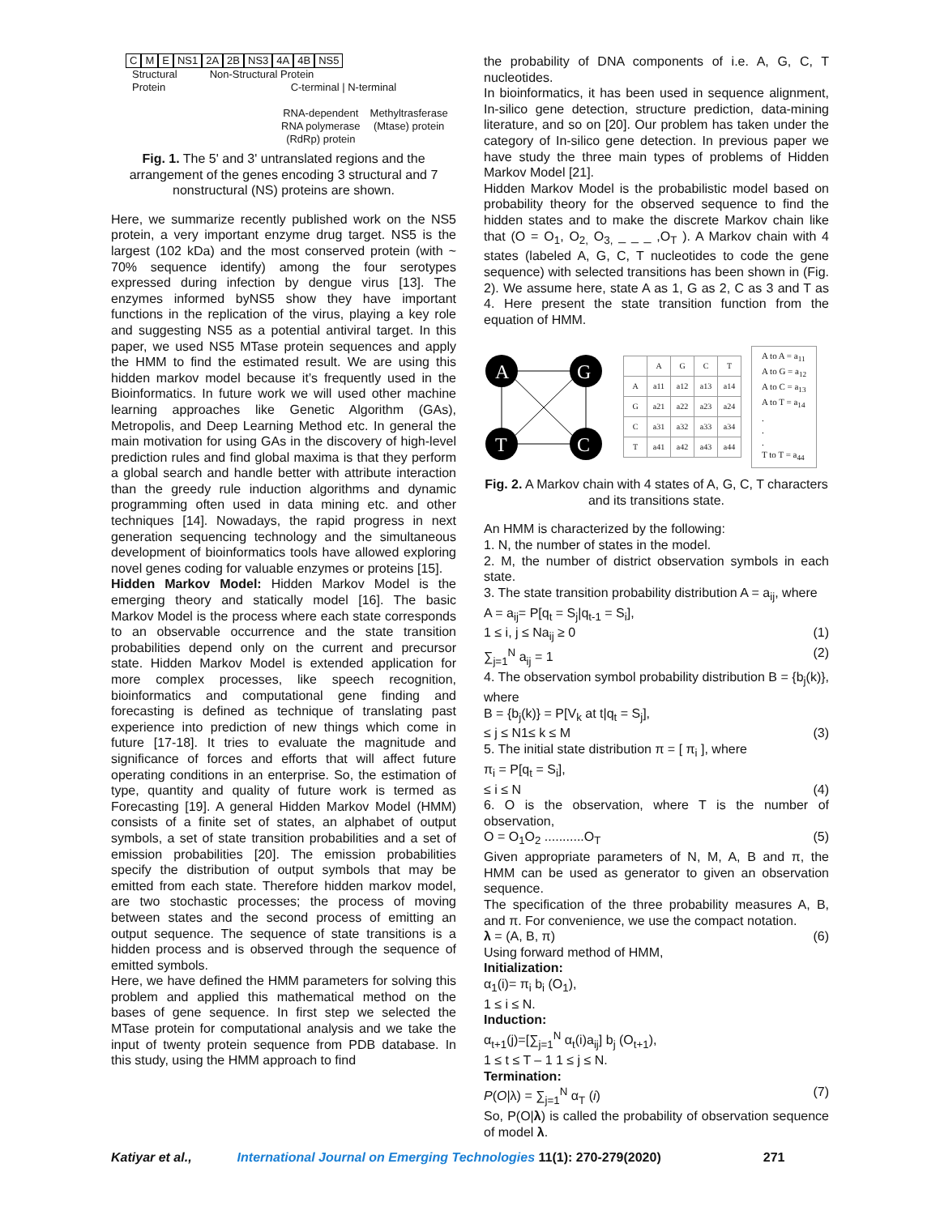C M E NS1 2A 2B NS3 4A 4B NS5
Structural
Protein
Non-Structural Protein
C-terminal | N-terminal
RNA-dependent
RNA polymerase
(RdRp) protein
Methyltrasferase
(Mtase) protein
Fig. 1. The 5' and 3' untranslated regions and the arrangement of the genes encoding 3 structural and 7 nonstructural (NS) proteins are shown.
Here, we summarize recently published work on the NS5 protein, a very important enzyme drug target. NS5 is the largest (102 kDa) and the most conserved protein (with ~ 70% sequence identify) among the four serotypes expressed during infection by dengue virus [13]. The enzymes informed byNS5 show they have important functions in the replication of the virus, playing a key role and suggesting NS5 as a potential antiviral target. In this paper, we used NS5 MTase protein sequences and apply the HMM to find the estimated result. We are using this hidden markov model because it’s frequently used in the Bioinformatics. In future work we will used other machine learning approaches like Genetic Algorithm (GAs), Metropolis, and Deep Learning Method etc. In general the main motivation for using GAs in the discovery of high-level prediction rules and find global maxima is that they perform a global search and handle better with attribute interaction than the greedy rule induction algorithms and dynamic programming often used in data mining etc. and other techniques [14]. Nowadays, the rapid progress in next generation sequencing technology and the simultaneous development of bioinformatics tools have allowed exploring novel genes coding for valuable enzymes or proteins [15].
Hidden Markov Model: Hidden Markov Model is the emerging theory and statically model [16]. The basic Markov Model is the process where each state corresponds to an observable occurrence and the state transition probabilities depend only on the current and precursor state. Hidden Markov Model is extended application for more complex processes, like speech recognition, bioinformatics and computational gene finding and forecasting is defined as technique of translating past experience into prediction of new things which come in future [17-18]. It tries to evaluate the magnitude and significance of forces and efforts that will affect future operating conditions in an enterprise. So, the estimation of type, quantity and quality of future work is termed as Forecasting [19]. A general Hidden Markov Model (HMM) consists of a finite set of states, an alphabet of output symbols, a set of state transition probabilities and a set of emission probabilities [20]. The emission probabilities specify the distribution of output symbols that may be emitted from each state. Therefore hidden markov model, are two stochastic processes; the process of moving between states and the second process of emitting an output sequence. The sequence of state transitions is a hidden process and is observed through the sequence of emitted symbols.
Here, we have defined the HMM parameters for solving this problem and applied this mathematical method on the bases of gene sequence. In first step we selected the MTase protein for computational analysis and we take the input of twenty protein sequence from PDB database. In this study, using the HMM approach to find
the probability of DNA components of i.e. A, G, C, T nucleotides.
In bioinformatics, it has been used in sequence alignment, In-silico gene detection, structure prediction, data-mining literature, and so on [20]. Our problem has taken under the category of In-silico gene detection. In previous paper we have study the three main types of problems of Hidden Markov Model [21].
Hidden Markov Model is the probabilistic model based on probability theory for the observed sequence to find the hidden states and to make the discrete Markov chain like that (O = O<sub>1</sub>, O<sub>2,</sub> O<sub>3,</sub> _ _ _ ,O<sub>T</sub> ). A Markov chain with 4 states (labeled A, G, C, T nucleotides to code the gene sequence) with selected transitions has been shown in (Fig. 2). We assume here, state A as 1, G as 2, C as 3 and T as 4. Here present the state transition function from the equation of HMM.
A
G
T
C
| | A | G | C | T |
| --- | --- | --- | --- | --- |
| A | a11 | a12 | a13 | a14 |
| G | a21 | a22 | a23 | a24 |
| C | a31 | a32 | a33 | a34 |
| T | a41 | a42 | a43 | a44 |
A to A = a<sub>11</sub>
A to G = a<sub>12</sub>
A to C = a<sub>13</sub>
A to T = a<sub>14</sub>
.
.
.
T to T = a<sub>44</sub>
Fig. 2. A Markov chain with 4 states of A, G, C, T characters and its transitions state.
An HMM is characterized by the following:
1. N, the number of states in the model.
2. M, the number of district observation symbols in each state.
3. The state transition probability distribution A = a<sub>ij</sub>, where
A = a<sub>ij</sub>= P[q<sub>t</sub> = S<sub>j</sub>|q<sub>t-1</sub> = S<sub>i</sub>],
1 ≤ i, j ≤ Na<sub>ij</sub> ≥ 0 (1)
∑<sub>j=1</sub><sup>N</sup> a<sub>ij</sub> = 1 (2)
4. The observation symbol probability distribution B = {b<sub>j</sub>(k)}, where
B = {b<sub>j</sub>(k)} = P[V<sub>k</sub> at t|q<sub>t</sub> = S<sub>j</sub>],
≤ j ≤ N1≤ k ≤ M (3)
5. The initial state distribution π = [ π<sub>i</sub> ], where
π<sub>i</sub> = P[q<sub>t</sub> = S<sub>i</sub>],
≤ i ≤ N (4)
6. O is the observation, where T is the number of observation,
O = O<sub>1</sub>O<sub>2</sub> ...........O<sub>T</sub> (5)
Given appropriate parameters of N, M, A, B and π, the HMM can be used as generator to given an observation sequence.
The specification of the three probability measures A, B, and π. For convenience, we use the compact notation.
λ = (A, B, π) (6)
Using forward method of HMM,
Initialization:
α<sub>1</sub>(i)= π<sub>i</sub> b<sub>i</sub> (O<sub>1</sub>),
1 ≤ i ≤ N.
Induction:
α<sub>t+1</sub>(j)=[∑<sub>j=1</sub><sup>N</sup> α<sub>t</sub>(i)a<sub>ij</sub>] b<sub>j</sub> (O<sub>t+1</sub>),
1 ≤ t ≤ T – 1 1 ≤ j ≤ N.
Termination:
P(O|λ) = ∑<sub>j=1</sub><sup>N</sup> α<sub>T</sub> (i) (7)
So, P(O|λ) is called the probability of observation sequence of model λ.
Katiyar et al., International Journal on Emerging Technologies 11(1): 270-279(2020) 271